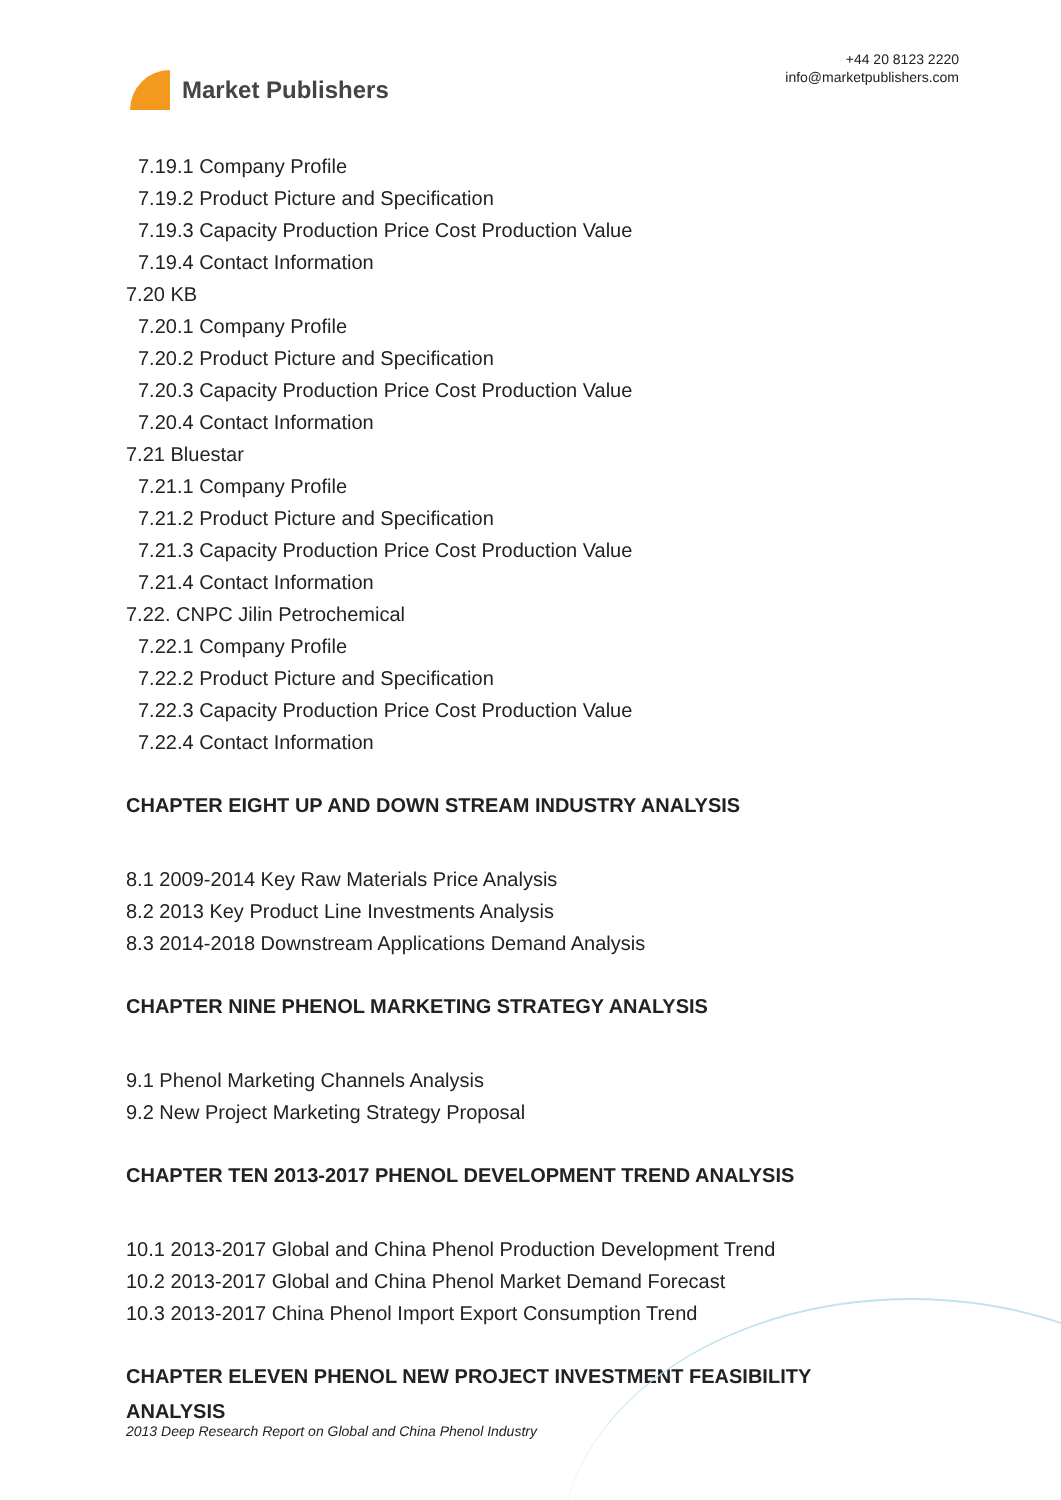Market Publishers
+44 20 8123 2220
info@marketpublishers.com
7.19.1 Company Profile
7.19.2 Product Picture and Specification
7.19.3 Capacity Production Price Cost Production Value
7.19.4 Contact Information
7.20 KB
7.20.1 Company Profile
7.20.2 Product Picture and Specification
7.20.3 Capacity Production Price Cost Production Value
7.20.4 Contact Information
7.21 Bluestar
7.21.1 Company Profile
7.21.2 Product Picture and Specification
7.21.3 Capacity Production Price Cost Production Value
7.21.4 Contact Information
7.22. CNPC Jilin Petrochemical
7.22.1 Company Profile
7.22.2 Product Picture and Specification
7.22.3 Capacity Production Price Cost Production Value
7.22.4 Contact Information
CHAPTER EIGHT UP AND DOWN STREAM INDUSTRY ANALYSIS
8.1 2009-2014 Key Raw Materials Price Analysis
8.2 2013 Key Product Line Investments Analysis
8.3 2014-2018 Downstream Applications Demand Analysis
CHAPTER NINE PHENOL MARKETING STRATEGY ANALYSIS
9.1 Phenol Marketing Channels Analysis
9.2 New Project Marketing Strategy Proposal
CHAPTER TEN 2013-2017 PHENOL DEVELOPMENT TREND ANALYSIS
10.1 2013-2017 Global and China Phenol Production Development Trend
10.2 2013-2017 Global and China Phenol Market Demand Forecast
10.3 2013-2017 China Phenol Import Export Consumption Trend
CHAPTER ELEVEN PHENOL NEW PROJECT INVESTMENT FEASIBILITY
ANALYSIS
2013 Deep Research Report on Global and China Phenol Industry